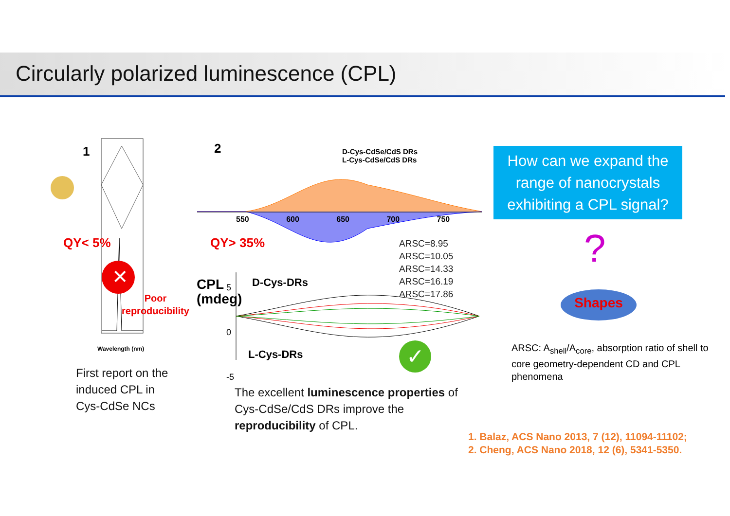Circularly polarized luminescence (CPL)
1 2
✕
QY< 5%
Poor
reproducibility
Wavelength (nm)
QY> 35%
D-Cys-CdSe/CdS DRs
L-Cys-CdSe/CdS DRs
550 600 650 700 750
ARSC=8.95
ARSC=10.05
ARSC=14.33
ARSC=16.19
ARSC=17.86
CPL (mdeg)
5
0
-5
D-Cys-DRs
L-Cys-DRs ✓
How can we expand the range of nanocrystals exhibiting a CPL signal?
?
Shapes
First report on the
induced CPL in
Cys-CdSe NCs
The excellent luminescence properties of
Cys-CdSe/CdS DRs improve the
reproducibility of CPL.
ARSC: A<sub>shell</sub>/A<sub>core</sub>, absorption ratio of shell to
core geometry-dependent CD and CPL
phenomena
1. Balaz, ACS Nano 2013, 7 (12), 11094-11102;
2. Cheng, ACS Nano 2018, 12 (6), 5341-5350.